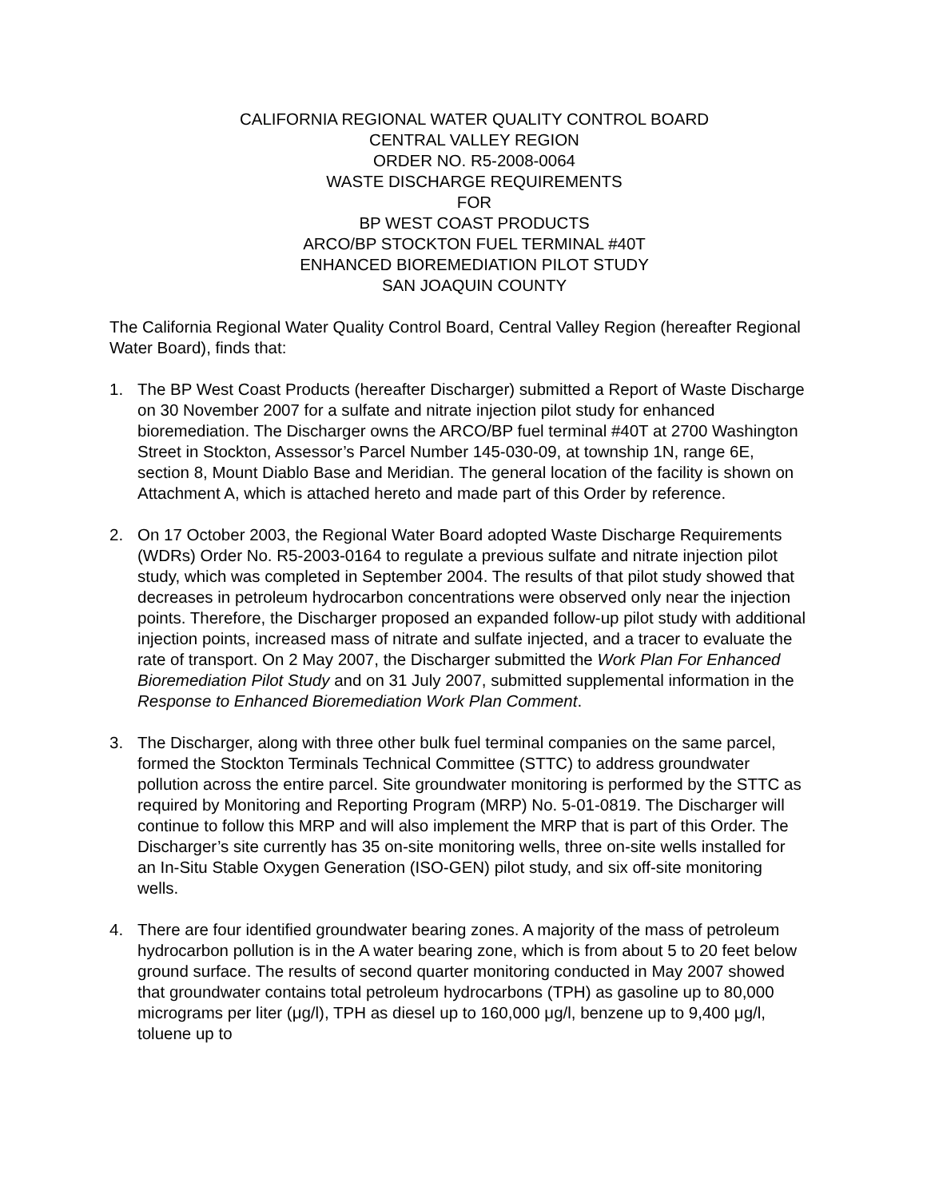CALIFORNIA REGIONAL WATER QUALITY CONTROL BOARD
CENTRAL VALLEY REGION
ORDER NO. R5-2008-0064
WASTE DISCHARGE REQUIREMENTS
FOR
BP WEST COAST PRODUCTS
ARCO/BP STOCKTON FUEL TERMINAL #40T
ENHANCED BIOREMEDIATION PILOT STUDY
SAN JOAQUIN COUNTY
The California Regional Water Quality Control Board, Central Valley Region (hereafter Regional Water Board), finds that:
1. The BP West Coast Products (hereafter Discharger) submitted a Report of Waste Discharge on 30 November 2007 for a sulfate and nitrate injection pilot study for enhanced bioremediation. The Discharger owns the ARCO/BP fuel terminal #40T at 2700 Washington Street in Stockton, Assessor’s Parcel Number 145-030-09, at township 1N, range 6E, section 8, Mount Diablo Base and Meridian. The general location of the facility is shown on Attachment A, which is attached hereto and made part of this Order by reference.
2. On 17 October 2003, the Regional Water Board adopted Waste Discharge Requirements (WDRs) Order No. R5-2003-0164 to regulate a previous sulfate and nitrate injection pilot study, which was completed in September 2004. The results of that pilot study showed that decreases in petroleum hydrocarbon concentrations were observed only near the injection points. Therefore, the Discharger proposed an expanded follow-up pilot study with additional injection points, increased mass of nitrate and sulfate injected, and a tracer to evaluate the rate of transport. On 2 May 2007, the Discharger submitted the Work Plan For Enhanced Bioremediation Pilot Study and on 31 July 2007, submitted supplemental information in the Response to Enhanced Bioremediation Work Plan Comment.
3. The Discharger, along with three other bulk fuel terminal companies on the same parcel, formed the Stockton Terminals Technical Committee (STTC) to address groundwater pollution across the entire parcel. Site groundwater monitoring is performed by the STTC as required by Monitoring and Reporting Program (MRP) No. 5-01-0819. The Discharger will continue to follow this MRP and will also implement the MRP that is part of this Order. The Discharger’s site currently has 35 on-site monitoring wells, three on-site wells installed for an In-Situ Stable Oxygen Generation (ISO-GEN) pilot study, and six off-site monitoring wells.
4. There are four identified groundwater bearing zones. A majority of the mass of petroleum hydrocarbon pollution is in the A water bearing zone, which is from about 5 to 20 feet below ground surface. The results of second quarter monitoring conducted in May 2007 showed that groundwater contains total petroleum hydrocarbons (TPH) as gasoline up to 80,000 micrograms per liter (μg/l), TPH as diesel up to 160,000 μg/l, benzene up to 9,400 μg/l, toluene up to